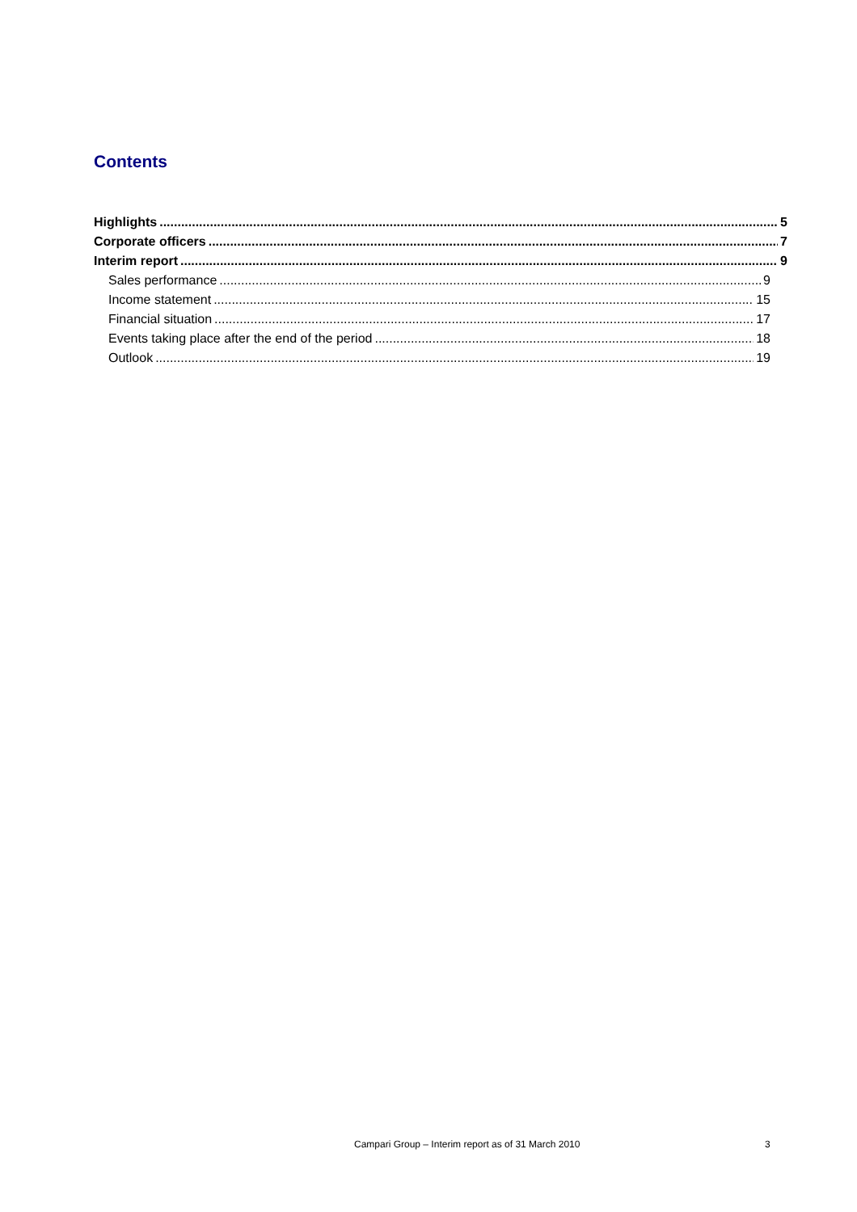Contents
Highlights 5
Corporate officers 7
Interim report 9
Sales performance 9
Income statement 15
Financial situation 17
Events taking place after the end of the period 18
Outlook 19
Campari Group – Interim report as of 31 March 2010
3